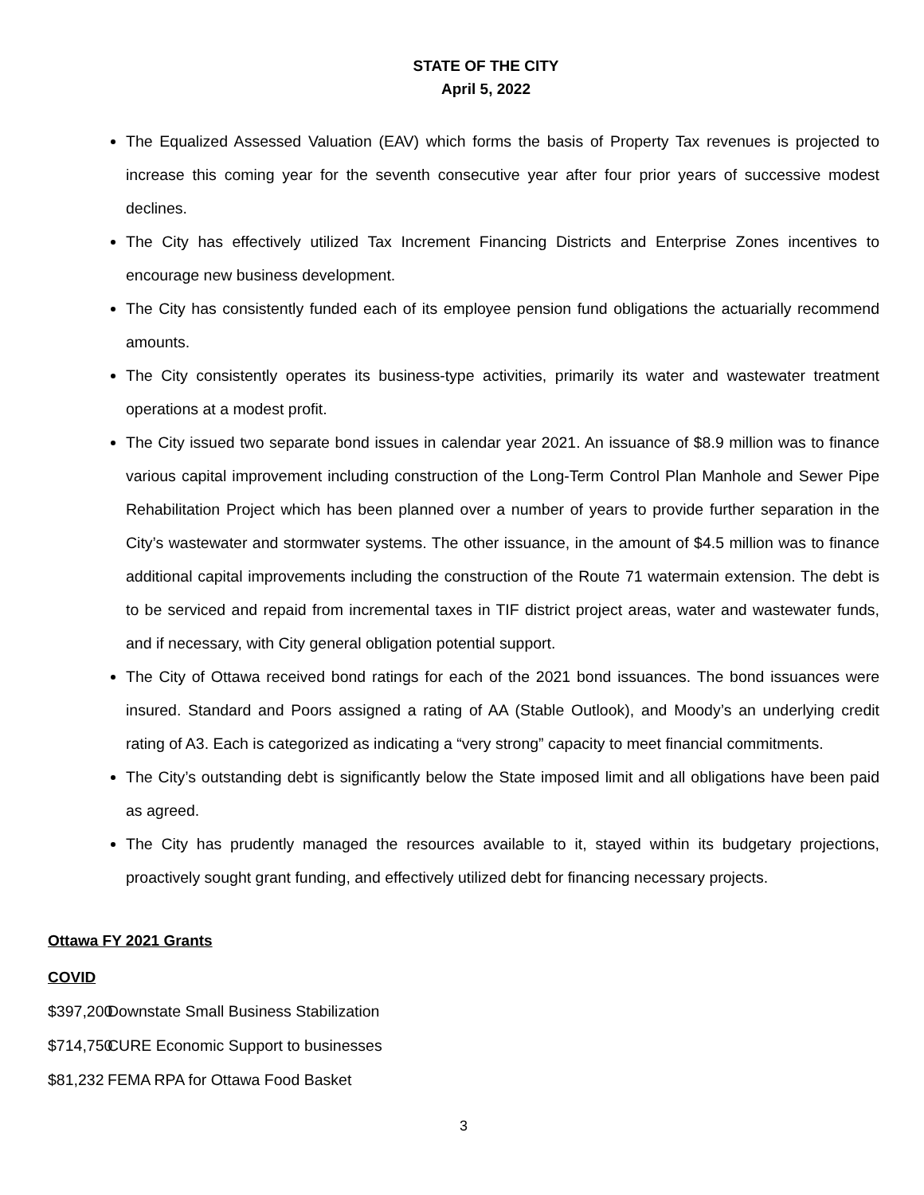STATE OF THE CITY
April 5, 2022
The Equalized Assessed Valuation (EAV) which forms the basis of Property Tax revenues is projected to increase this coming year for the seventh consecutive year after four prior years of successive modest declines.
The City has effectively utilized Tax Increment Financing Districts and Enterprise Zones incentives to encourage new business development.
The City has consistently funded each of its employee pension fund obligations the actuarially recommend amounts.
The City consistently operates its business-type activities, primarily its water and wastewater treatment operations at a modest profit.
The City issued two separate bond issues in calendar year 2021. An issuance of $8.9 million was to finance various capital improvement including construction of the Long-Term Control Plan Manhole and Sewer Pipe Rehabilitation Project which has been planned over a number of years to provide further separation in the City’s wastewater and stormwater systems. The other issuance, in the amount of $4.5 million was to finance additional capital improvements including the construction of the Route 71 watermain extension. The debt is to be serviced and repaid from incremental taxes in TIF district project areas, water and wastewater funds, and if necessary, with City general obligation potential support.
The City of Ottawa received bond ratings for each of the 2021 bond issuances. The bond issuances were insured. Standard and Poors assigned a rating of AA (Stable Outlook), and Moody’s an underlying credit rating of A3. Each is categorized as indicating a “very strong” capacity to meet financial commitments.
The City’s outstanding debt is significantly below the State imposed limit and all obligations have been paid as agreed.
The City has prudently managed the resources available to it, stayed within its budgetary projections, proactively sought grant funding, and effectively utilized debt for financing necessary projects.
Ottawa FY 2021 Grants
COVID
$397,200 Downstate Small Business Stabilization
$714,750 CURE Economic Support to businesses
$81,232 FEMA RPA for Ottawa Food Basket
3